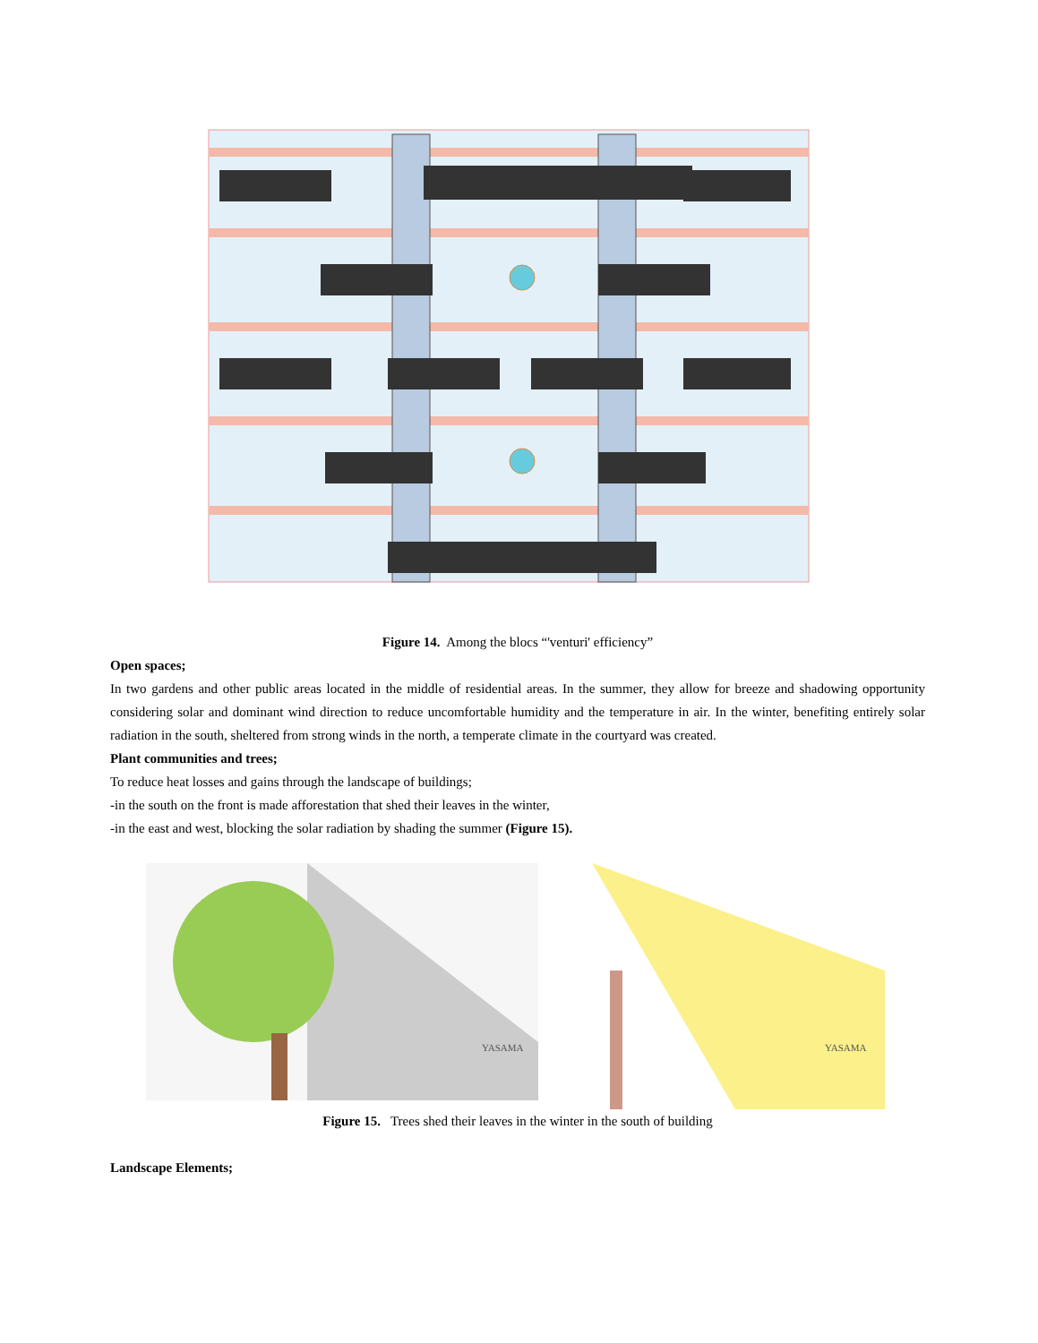Figure 14. Among the blocs “'venturi' efficiency”
Open spaces;
In two gardens and other public areas located in the middle of residential areas. In the summer, they allow for breeze and shadowing opportunity considering solar and dominant wind direction to reduce uncomfortable humidity and the temperature in air. In the winter, benefiting entirely solar radiation in the south, sheltered from strong winds in the north, a temperate climate in the courtyard was created.
Plant communities and trees;
To reduce heat losses and gains through the landscape of buildings;
-in the south on the front is made afforestation that shed their leaves in the winter,
-in the east and west, blocking the solar radiation by shading the summer (Figure 15).
YASAMA
YASAMA
Figure 15. Trees shed their leaves in the winter in the south of building
Landscape Elements;